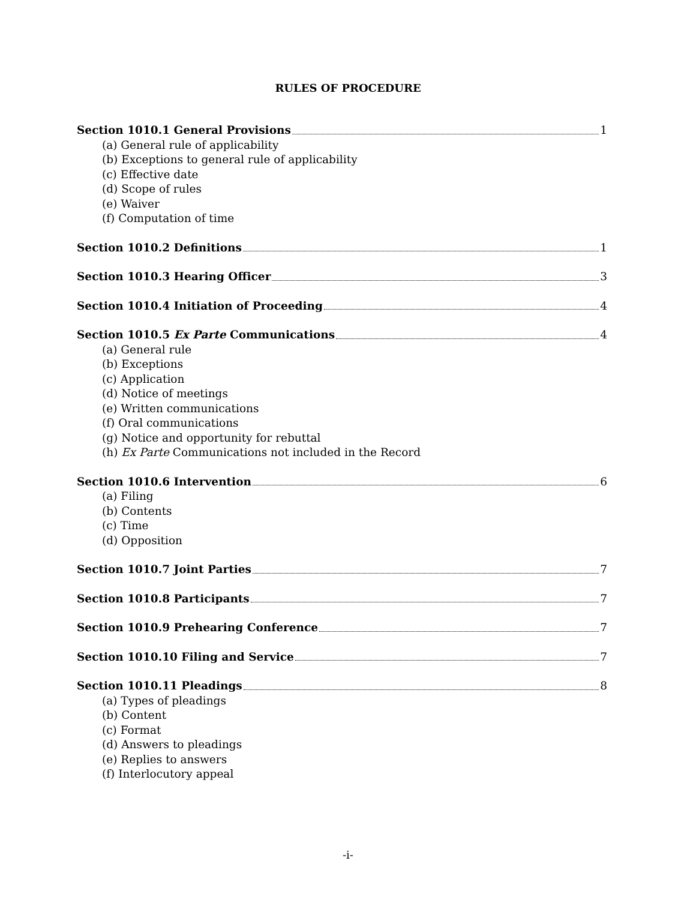RULES OF PROCEDURE
Section 1010.1 General Provisions 1
(a) General rule of applicability
(b) Exceptions to general rule of applicability
(c) Effective date
(d) Scope of rules
(e) Waiver
(f) Computation of time
Section 1010.2 Definitions 1
Section 1010.3 Hearing Officer 3
Section 1010.4 Initiation of Proceeding 4
Section 1010.5 Ex Parte Communications 4
(a) General rule
(b) Exceptions
(c) Application
(d) Notice of meetings
(e) Written communications
(f) Oral communications
(g) Notice and opportunity for rebuttal
(h) Ex Parte Communications not included in the Record
Section 1010.6 Intervention 6
(a) Filing
(b) Contents
(c) Time
(d) Opposition
Section 1010.7 Joint Parties 7
Section 1010.8 Participants 7
Section 1010.9 Prehearing Conference 7
Section 1010.10 Filing and Service 7
Section 1010.11 Pleadings 8
(a) Types of pleadings
(b) Content
(c) Format
(d) Answers to pleadings
(e) Replies to answers
(f) Interlocutory appeal
-i-